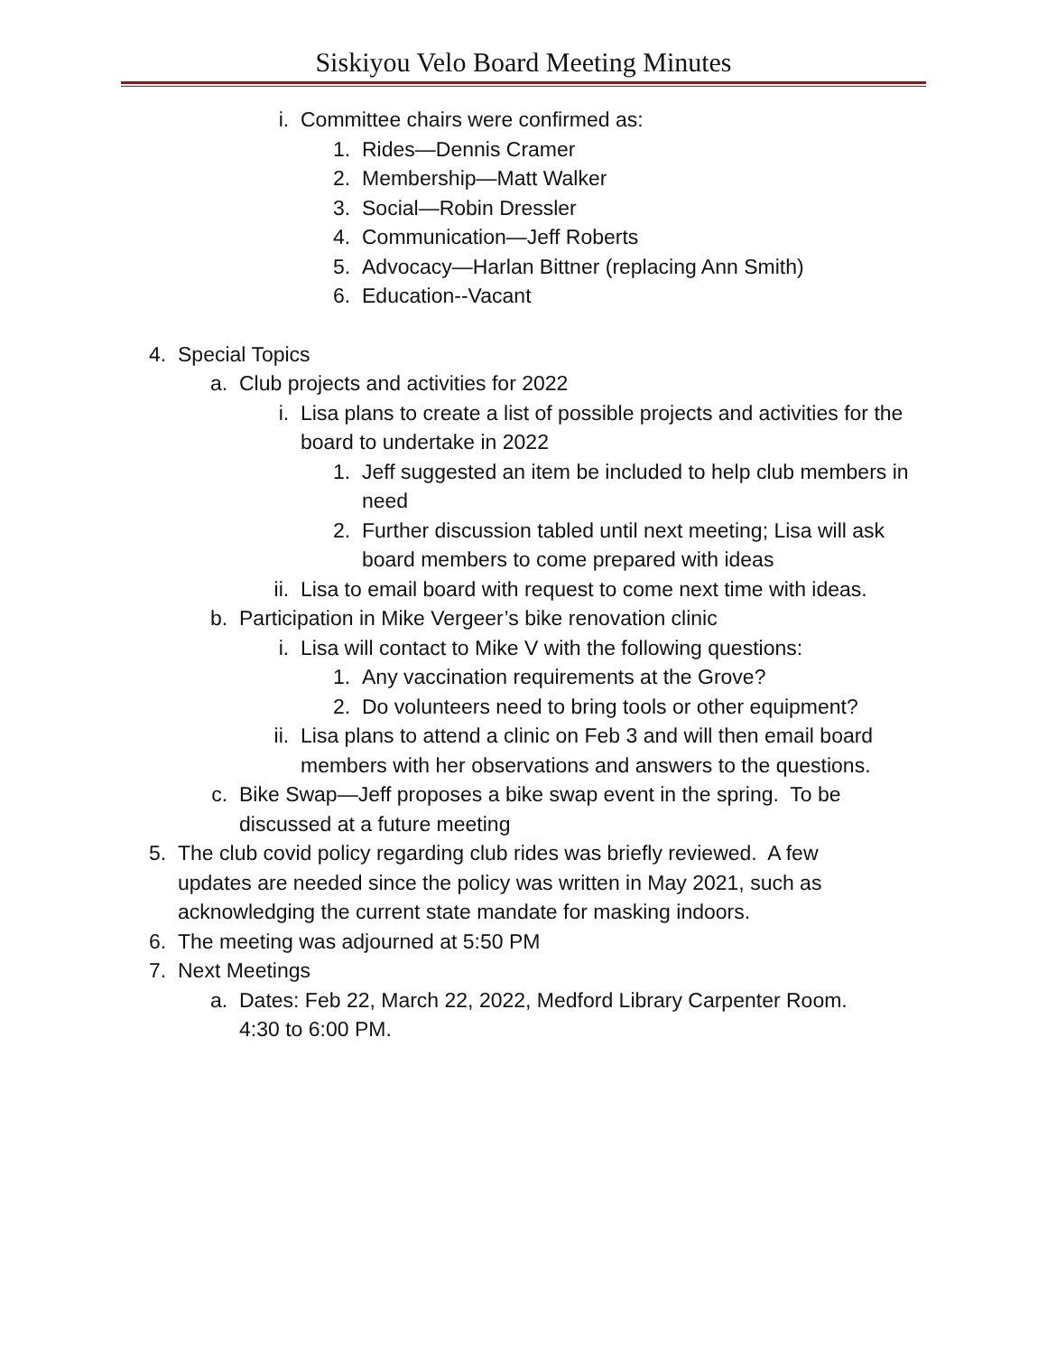Siskiyou Velo Board Meeting Minutes
i. Committee chairs were confirmed as:
1. Rides—Dennis Cramer
2. Membership—Matt Walker
3. Social—Robin Dressler
4. Communication—Jeff Roberts
5. Advocacy—Harlan Bittner (replacing Ann Smith)
6. Education--Vacant
4. Special Topics
a. Club projects and activities for 2022
i. Lisa plans to create a list of possible projects and activities for the board to undertake in 2022
1. Jeff suggested an item be included to help club members in need
2. Further discussion tabled until next meeting; Lisa will ask board members to come prepared with ideas
ii. Lisa to email board with request to come next time with ideas.
b. Participation in Mike Vergeer’s bike renovation clinic
i. Lisa will contact to Mike V with the following questions:
1. Any vaccination requirements at the Grove?
2. Do volunteers need to bring tools or other equipment?
ii. Lisa plans to attend a clinic on Feb 3 and will then email board members with her observations and answers to the questions.
c. Bike Swap—Jeff proposes a bike swap event in the spring. To be discussed at a future meeting
5. The club covid policy regarding club rides was briefly reviewed. A few updates are needed since the policy was written in May 2021, such as acknowledging the current state mandate for masking indoors.
6. The meeting was adjourned at 5:50 PM
7. Next Meetings
a. Dates: Feb 22, March 22, 2022, Medford Library Carpenter Room. 4:30 to 6:00 PM.